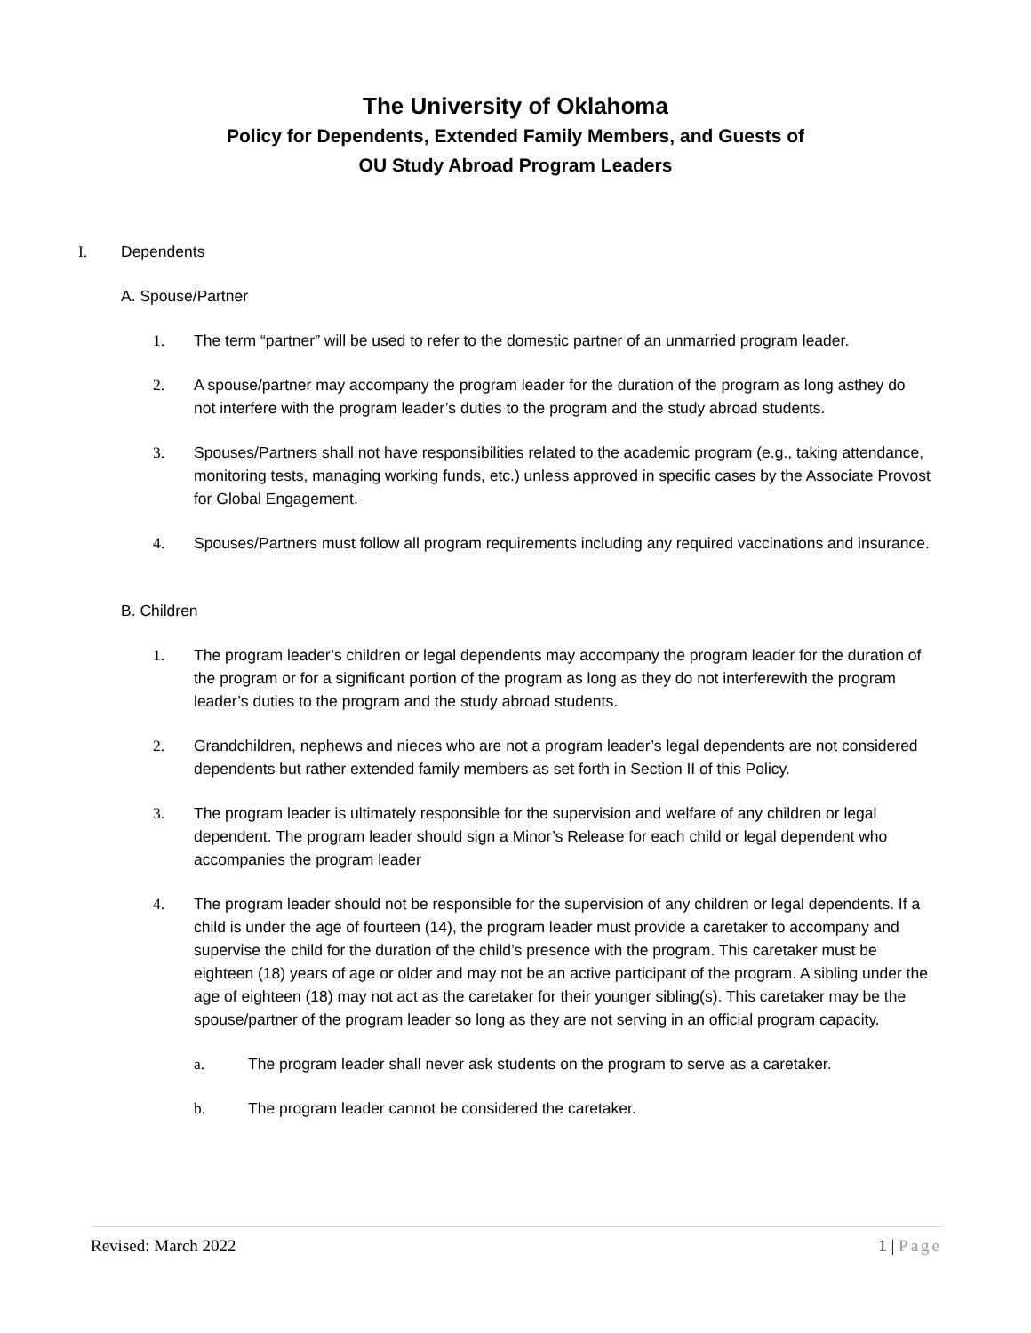The University of Oklahoma
Policy for Dependents, Extended Family Members, and Guests of
OU Study Abroad Program Leaders
I. Dependents
A. Spouse/Partner
1. The term “partner” will be used to refer to the domestic partner of an unmarried program leader.
2. A spouse/partner may accompany the program leader for the duration of the program as long asthey do not interfere with the program leader’s duties to the program and the study abroad students.
3. Spouses/Partners shall not have responsibilities related to the academic program (e.g., taking attendance, monitoring tests, managing working funds, etc.) unless approved in specific cases by the Associate Provost for Global Engagement.
4. Spouses/Partners must follow all program requirements including any required vaccinations and insurance.
B. Children
1. The program leader’s children or legal dependents may accompany the program leader for the duration of the program or for a significant portion of the program as long as they do not interferewith the program leader’s duties to the program and the study abroad students.
2. Grandchildren, nephews and nieces who are not a program leader’s legal dependents are not considered dependents but rather extended family members as set forth in Section II of this Policy.
3. The program leader is ultimately responsible for the supervision and welfare of any children or legal dependent. The program leader should sign a Minor’s Release for each child or legal dependent who accompanies the program leader
4. The program leader should not be responsible for the supervision of any children or legal dependents. If a child is under the age of fourteen (14), the program leader must provide a caretaker to accompany and supervise the child for the duration of the child’s presence with the program. This caretaker must be eighteen (18) years of age or older and may not be an active participant of the program. A sibling under the age of eighteen (18) may not act as the caretaker for their younger sibling(s). This caretaker may be the spouse/partner of the program leader so long as they are not serving in an official program capacity.
a. The program leader shall never ask students on the program to serve as a caretaker.
b. The program leader cannot be considered the caretaker.
Revised: March 2022 1 | Page